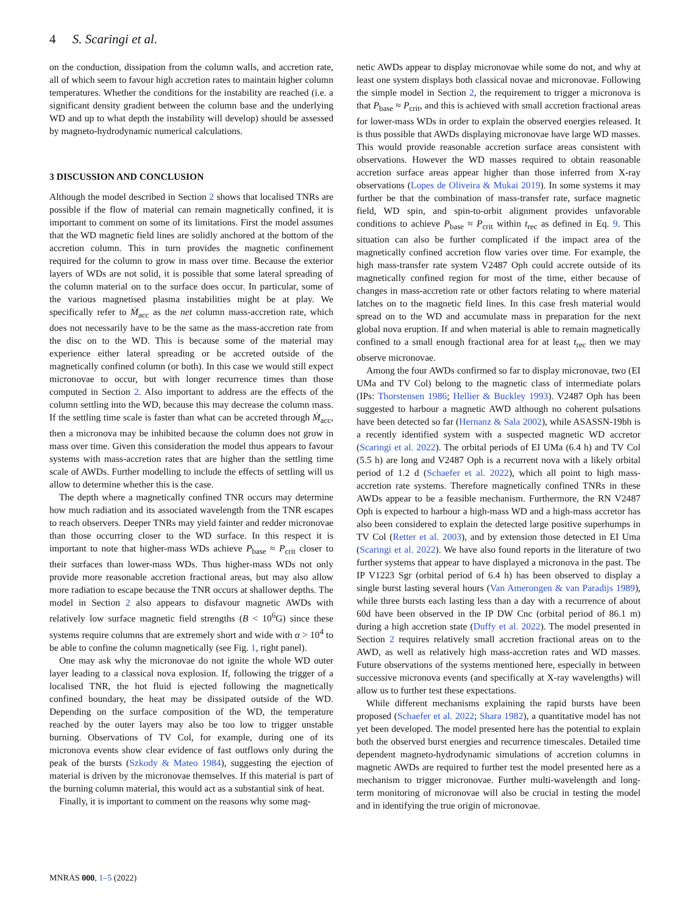4 S. Scaringi et al.
on the conduction, dissipation from the column walls, and accretion rate, all of which seem to favour high accretion rates to maintain higher column temperatures. Whether the conditions for the instability are reached (i.e. a significant density gradient between the column base and the underlying WD and up to what depth the instability will develop) should be assessed by magneto-hydrodynamic numerical calculations.
3 DISCUSSION AND CONCLUSION
Although the model described in Section 2 shows that localised TNRs are possible if the flow of material can remain magnetically confined, it is important to comment on some of its limitations. First the model assumes that the WD magnetic field lines are solidly anchored at the bottom of the accretion column. This in turn provides the magnetic confinement required for the column to grow in mass over time. Because the exterior layers of WDs are not solid, it is possible that some lateral spreading of the column material on to the surface does occur. In particular, some of the various magnetised plasma instabilities might be at play. We specifically refer to Ṁ<sub>acc</sub> as the net column mass-accretion rate, which does not necessarily have to be the same as the mass-accretion rate from the disc on to the WD. This is because some of the material may experience either lateral spreading or be accreted outside of the magnetically confined column (or both). In this case we would still expect micronovae to occur, but with longer recurrence times than those computed in Section 2. Also important to address are the effects of the column settling into the WD, because this may decrease the column mass. If the settling time scale is faster than what can be accreted through Ṁ<sub>acc</sub>, then a micronova may be inhibited because the column does not grow in mass over time. Given this consideration the model thus appears to favour systems with mass-accretion rates that are higher than the settling time scale of AWDs. Further modelling to include the effects of settling will us allow to determine whether this is the case.
The depth where a magnetically confined TNR occurs may determine how much radiation and its associated wavelength from the TNR escapes to reach observers. Deeper TNRs may yield fainter and redder micronovae than those occurring closer to the WD surface. In this respect it is important to note that higher-mass WDs achieve P<sub>base</sub> ≈ P<sub>crit</sub> closer to their surfaces than lower-mass WDs. Thus higher-mass WDs not only provide more reasonable accretion fractional areas, but may also allow more radiation to escape because the TNR occurs at shallower depths. The model in Section 2 also appears to disfavour magnetic AWDs with relatively low surface magnetic field strengths (B < 10<sup>6</sup>G) since these systems require columns that are extremely short and wide with α > 10<sup>4</sup> to be able to confine the column magnetically (see Fig. 1, right panel).
One may ask why the micronovae do not ignite the whole WD outer layer leading to a classical nova explosion. If, following the trigger of a localised TNR, the hot fluid is ejected following the magnetically confined boundary, the heat may be dissipated outside of the WD. Depending on the surface composition of the WD, the temperature reached by the outer layers may also be too low to trigger unstable burning. Observations of TV Col, for example, during one of its micronova events show clear evidence of fast outflows only during the peak of the bursts (Szkody & Mateo 1984), suggesting the ejection of material is driven by the micronovae themselves. If this material is part of the burning column material, this would act as a substantial sink of heat.
Finally, it is important to comment on the reasons why some mag-
netic AWDs appear to display micronovae while some do not, and why at least one system displays both classical novae and micronovae. Following the simple model in Section 2, the requirement to trigger a micronova is that P<sub>base</sub> ≈ P<sub>crit</sub>, and this is achieved with small accretion fractional areas for lower-mass WDs in order to explain the observed energies released. It is thus possible that AWDs displaying micronovae have large WD masses. This would provide reasonable accretion surface areas consistent with observations. However the WD masses required to obtain reasonable accretion surface areas appear higher than those inferred from X-ray observations (Lopes de Oliveira & Mukai 2019). In some systems it may further be that the combination of mass-transfer rate, surface magnetic field, WD spin, and spin-to-orbit alignment provides unfavorable conditions to achieve P<sub>base</sub> ≈ P<sub>crit</sub> within t<sub>rec</sub> as defined in Eq. 9. This situation can also be further complicated if the impact area of the magnetically confined accretion flow varies over time. For example, the high mass-transfer rate system V2487 Oph could accrete outside of its magnetically confined region for most of the time, either because of changes in mass-accretion rate or other factors relating to where material latches on to the magnetic field lines. In this case fresh material would spread on to the WD and accumulate mass in preparation for the next global nova eruption. If and when material is able to remain magnetically confined to a small enough fractional area for at least t<sub>rec</sub> then we may observe micronovae.
Among the four AWDs confirmed so far to display micronovae, two (EI UMa and TV Col) belong to the magnetic class of intermediate polars (IPs: Thorstensen 1986; Hellier & Buckley 1993). V2487 Oph has been suggested to harbour a magnetic AWD although no coherent pulsations have been detected so far (Hernanz & Sala 2002), while ASASSN-19bh is a recently identified system with a suspected magnetic WD accretor (Scaringi et al. 2022). The orbital periods of EI UMa (6.4 h) and TV Col (5.5 h) are long and V2487 Oph is a recurrent nova with a likely orbital period of 1.2 d (Schaefer et al. 2022), which all point to high mass-accretion rate systems. Therefore magnetically confined TNRs in these AWDs appear to be a feasible mechanism. Furthermore, the RN V2487 Oph is expected to harbour a high-mass WD and a high-mass accretor has also been considered to explain the detected large positive superhumps in TV Col (Retter et al. 2003), and by extension those detected in EI Uma (Scaringi et al. 2022). We have also found reports in the literature of two further systems that appear to have displayed a micronova in the past. The IP V1223 Sgr (orbital period of 6.4 h) has been observed to display a single burst lasting several hours (Van Amerongen & van Paradijs 1989), while three bursts each lasting less than a day with a recurrence of about 60d have been observed in the IP DW Cnc (orbital period of 86.1 m) during a high accretion state (Duffy et al. 2022). The model presented in Section 2 requires relatively small accretion fractional areas on to the AWD, as well as relatively high mass-accretion rates and WD masses. Future observations of the systems mentioned here, especially in between successive micronova events (and specifically at X-ray wavelengths) will allow us to further test these expectations.
While different mechanisms explaining the rapid bursts have been proposed (Schaefer et al. 2022; Shara 1982), a quantitative model has not yet been developed. The model presented here has the potential to explain both the observed burst energies and recurrence timescales. Detailed time dependent magneto-hydrodynamic simulations of accretion columns in magnetic AWDs are required to further test the model presented here as a mechanism to trigger micronovae. Further multi-wavelength and long-term monitoring of micronovae will also be crucial in testing the model and in identifying the true origin of micronovae.
MNRAS 000, 1–5 (2022)